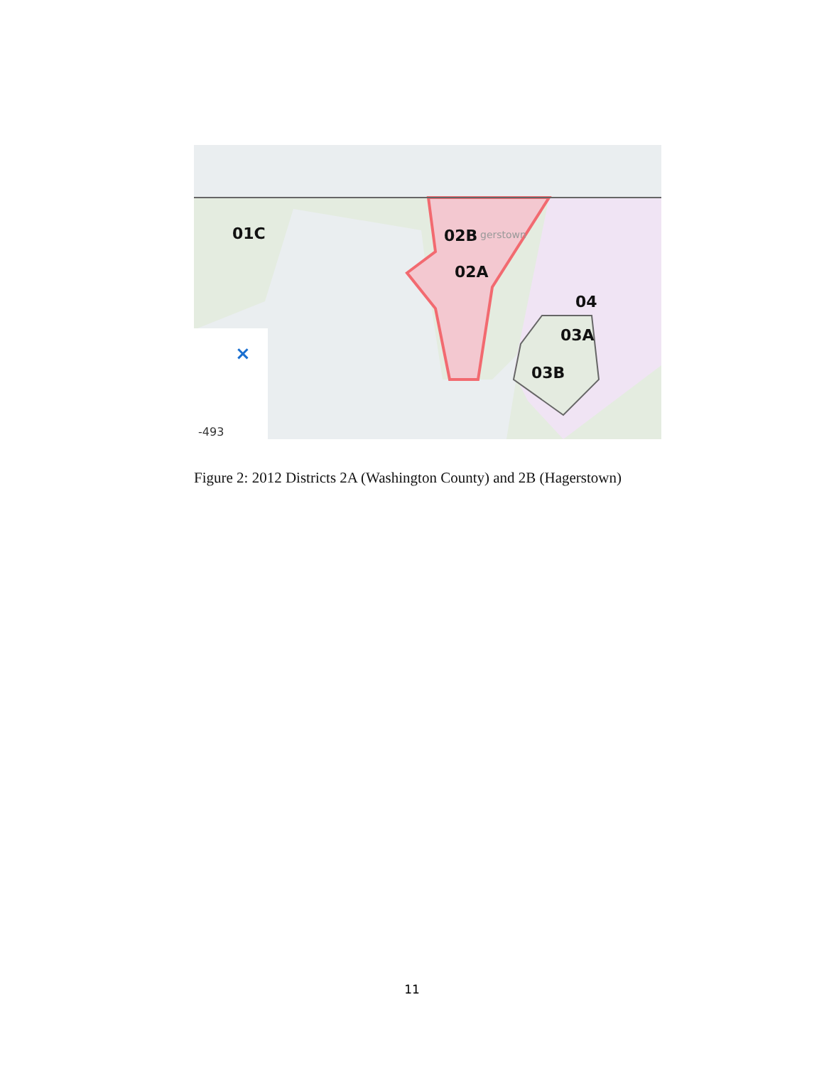01C 02B gerstown
02A
04
03A
03B
×
-493
Figure 2: 2012 Districts 2A (Washington County) and 2B (Hagerstown)
11